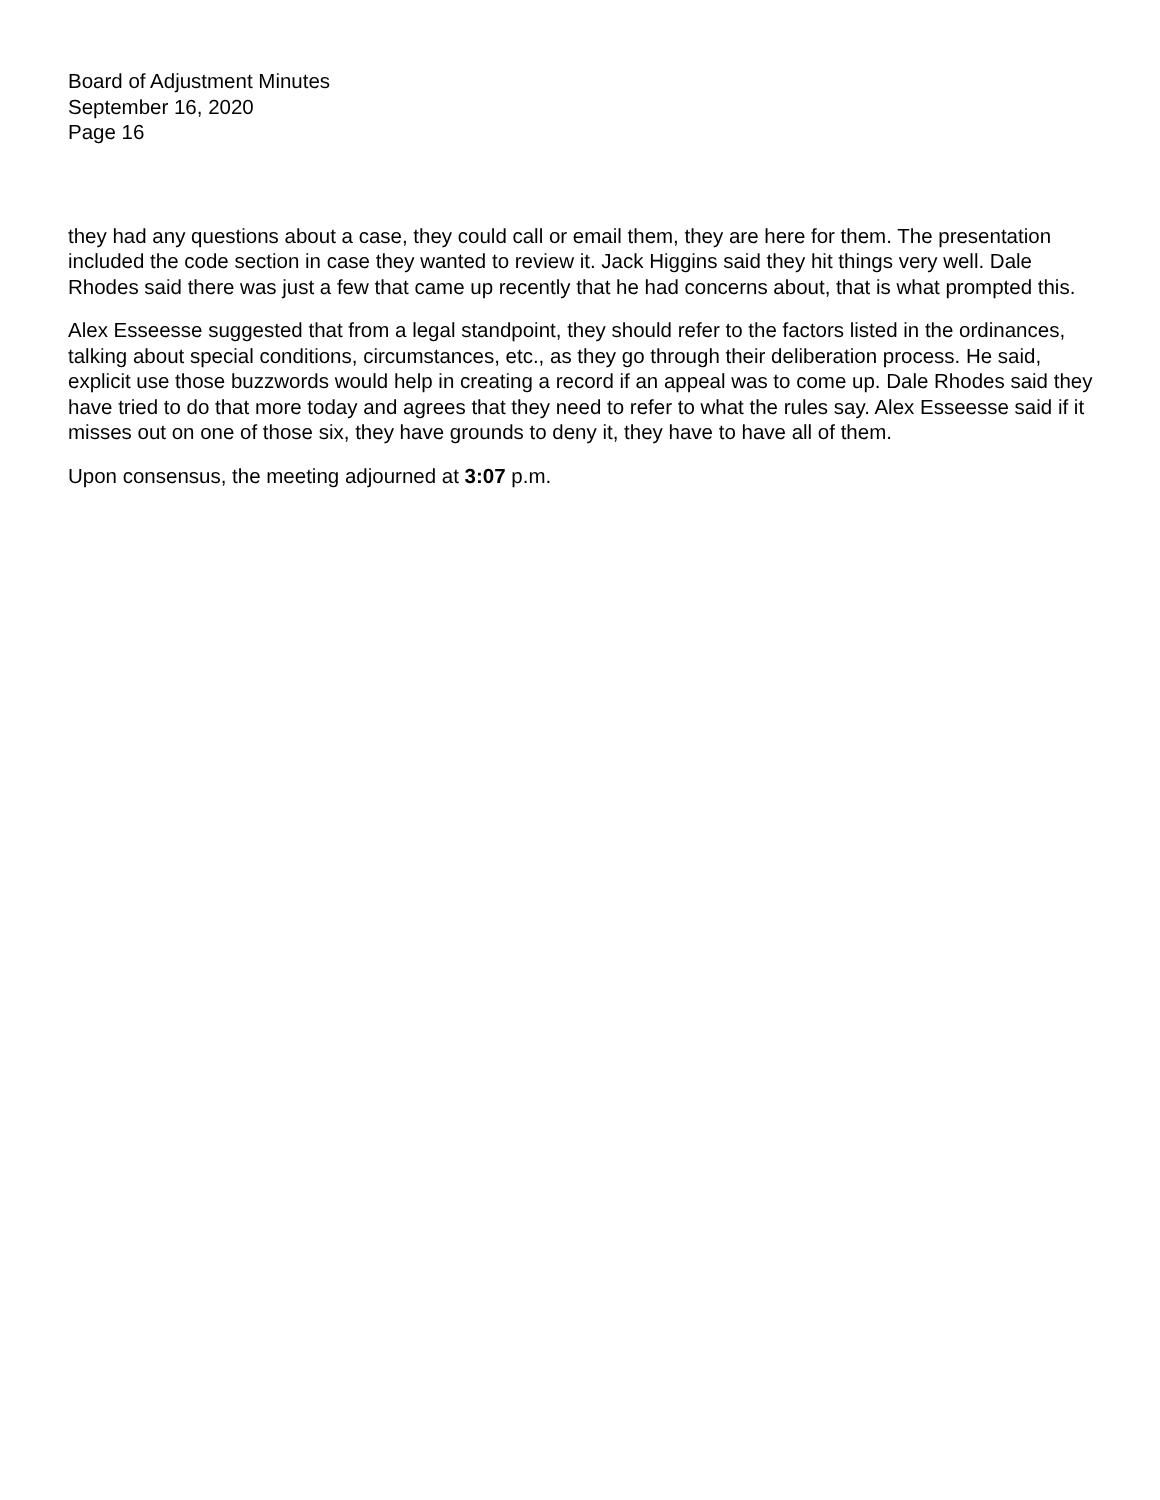Board of Adjustment Minutes
September 16, 2020
Page 16
they had any questions about a case, they could call or email them, they are here for them. The presentation included the code section in case they wanted to review it. Jack Higgins said they hit things very well. Dale Rhodes said there was just a few that came up recently that he had concerns about, that is what prompted this.
Alex Esseesse suggested that from a legal standpoint, they should refer to the factors listed in the ordinances, talking about special conditions, circumstances, etc., as they go through their deliberation process. He said, explicit use those buzzwords would help in creating a record if an appeal was to come up. Dale Rhodes said they have tried to do that more today and agrees that they need to refer to what the rules say. Alex Esseesse said if it misses out on one of those six, they have grounds to deny it, they have to have all of them.
Upon consensus, the meeting adjourned at 3:07 p.m.